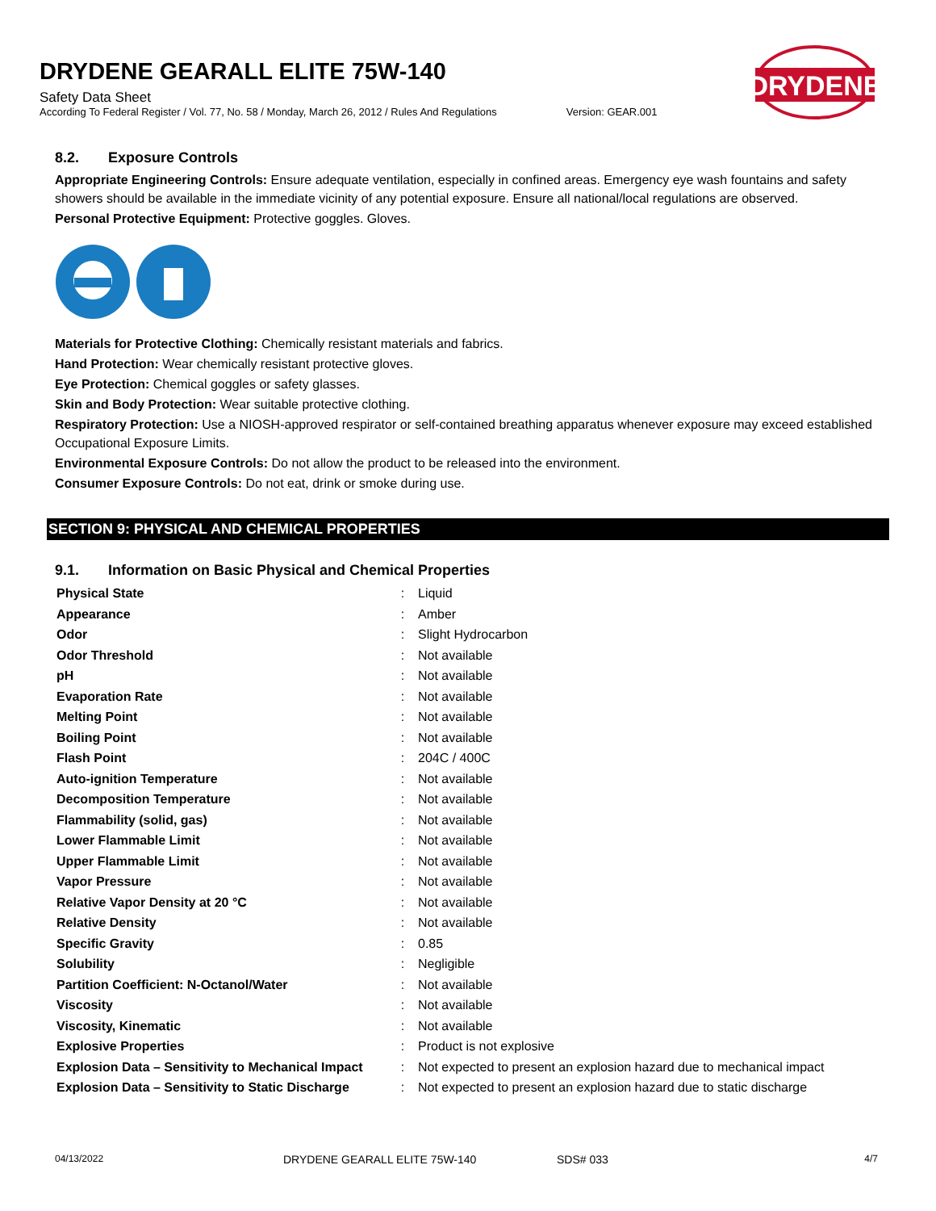DRYDENE GEARALL ELITE 75W-140
Safety Data Sheet
According To Federal Register / Vol. 77, No. 58 / Monday, March 26, 2012 / Rules And Regulations Version: GEAR.001
DRYDENE
8.2. Exposure Controls
Appropriate Engineering Controls: Ensure adequate ventilation, especially in confined areas. Emergency eye wash fountains and safety showers should be available in the immediate vicinity of any potential exposure. Ensure all national/local regulations are observed.
Personal Protective Equipment: Protective goggles. Gloves.
Materials for Protective Clothing: Chemically resistant materials and fabrics.
Hand Protection: Wear chemically resistant protective gloves.
Eye Protection: Chemical goggles or safety glasses.
Skin and Body Protection: Wear suitable protective clothing.
Respiratory Protection: Use a NIOSH-approved respirator or self-contained breathing apparatus whenever exposure may exceed established Occupational Exposure Limits.
Environmental Exposure Controls: Do not allow the product to be released into the environment.
Consumer Exposure Controls: Do not eat, drink or smoke during use.
SECTION 9: PHYSICAL AND CHEMICAL PROPERTIES
9.1. Information on Basic Physical and Chemical Properties
| Physical State | : | Liquid |
| Appearance | : | Amber |
| Odor | : | Slight Hydrocarbon |
| Odor Threshold | : | Not available |
| pH | : | Not available |
| Evaporation Rate | : | Not available |
| Melting Point | : | Not available |
| Boiling Point | : | Not available |
| Flash Point | : | 204C / 400C |
| Auto-ignition Temperature | : | Not available |
| Decomposition Temperature | : | Not available |
| Flammability (solid, gas) | : | Not available |
| Lower Flammable Limit | : | Not available |
| Upper Flammable Limit | : | Not available |
| Vapor Pressure | : | Not available |
| Relative Vapor Density at 20 °C | : | Not available |
| Relative Density | : | Not available |
| Specific Gravity | : | 0.85 |
| Solubility | : | Negligible |
| Partition Coefficient: N-Octanol/Water | : | Not available |
| Viscosity | : | Not available |
| Viscosity, Kinematic | : | Not available |
| Explosive Properties | : | Product is not explosive |
| Explosion Data – Sensitivity to Mechanical Impact | : | Not expected to present an explosion hazard due to mechanical impact |
| Explosion Data – Sensitivity to Static Discharge | : | Not expected to present an explosion hazard due to static discharge |
04/13/2022 DRYDENE GEARALL ELITE 75W-140 SDS# 033 4/7